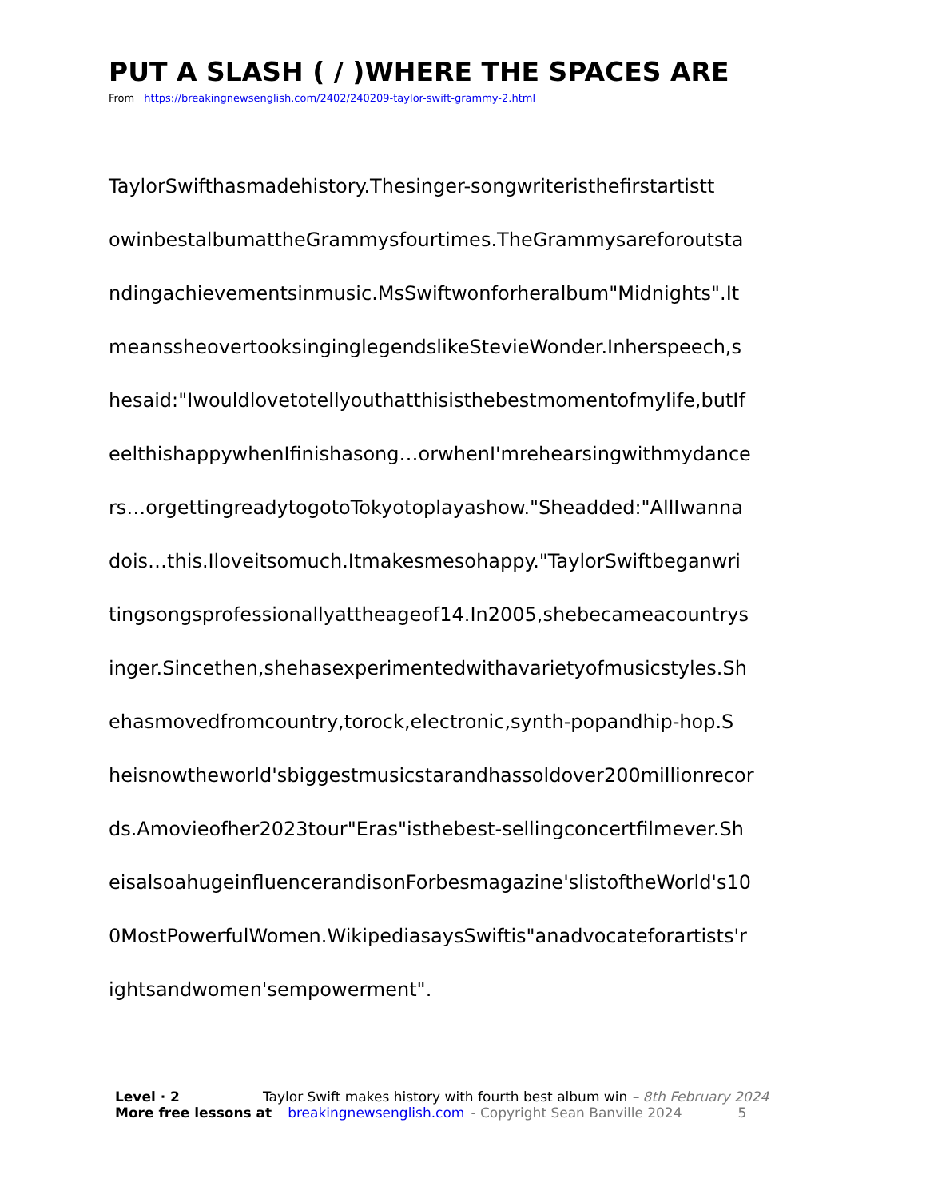PUT A SLASH ( / )WHERE THE SPACES ARE
From https://breakingnewsenglish.com/2402/240209-taylor-swift-grammy-2.html
TaylorSwifthasmadehistory.Thesinger-songwriteristhefirstartistt
owinbestalbumattheGrammysfourtimes.TheGrammysareforoutsta
ndingachievementsinmusic.MsSwiftwonforheralbum"Midnights".It
meanssheovertooksinginglegendslikeStevieWonder.Inherspeech,s
hesaid:"Iwouldlovetotellyouthatthisisthebestmomentofmylife,butIf
eelthishappywhenIfinishasong…orwhenI'mrehearsingwithmydance
rs…orgettingreadytogotoTokyotoplayashow."Sheadded:"AllIwanna
dois…this.Iloveitsomuch.Itmakesmesohappy."TaylorSwiftbeganwri
tingsongsprofessionallyattheageof14.In2005,shebecameacountrys
inger.Sincethen,shehasexperimentedwithavarietyofmusicstyles.Sh
ehasmovedfromcountry,torock,electronic,synth-popandhip-hop.S
heisnowtheworld'sbiggestmusicstarandhassoldover200millionrecor
ds.Amovieofher2023tour"Eras"isthebest-sellingconcertfilmever.Sh
eisalsoahugeinfluencerandisonForbesmagazine'slistoftheWorld's10
0MostPowerfulWomen.WikipediasaysSwiftis"anadvocateforartists'r
ightsandwomen'sempowerment".
Level · 2 Taylor Swift makes history with fourth best album win – 8th February 2024
More free lessons at breakingnewsenglish.com - Copyright Sean Banville 2024 5